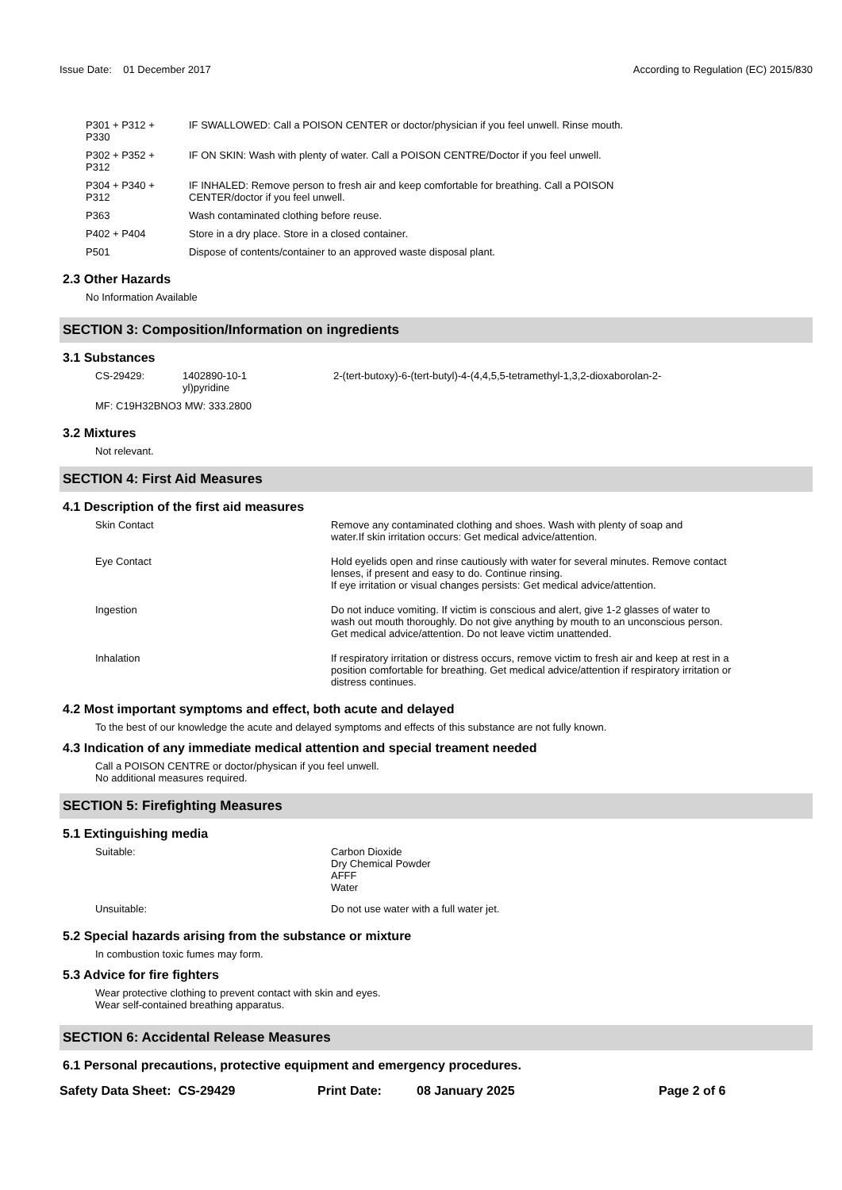Issue Date: 01 December 2017
According to Regulation (EC) 2015/830
| P301 + P312 + P330 | IF SWALLOWED: Call a POISON CENTER or doctor/physician if you feel unwell. Rinse mouth. |
| P302 + P352 + P312 | IF ON SKIN: Wash with plenty of water. Call a POISON CENTRE/Doctor if you feel unwell. |
| P304 + P340 + P312 | IF INHALED: Remove person to fresh air and keep comfortable for breathing. Call a POISON CENTER/doctor if you feel unwell. |
| P363 | Wash contaminated clothing before reuse. |
| P402 + P404 | Store in a dry place. Store in a closed container. |
| P501 | Dispose of contents/container to an approved waste disposal plant. |
2.3 Other Hazards
No Information Available
SECTION 3: Composition/Information on ingredients
3.1 Substances
| CS-29429: | 1402890-10-1 yl)pyridine | 2-(tert-butoxy)-6-(tert-butyl)-4-(4,4,5,5-tetramethyl-1,3,2-dioxaborolan-2- |
| MF: C19H32BNO3 MW: 333.2800 | | |
3.2 Mixtures
Not relevant.
SECTION 4: First Aid Measures
4.1 Description of the first aid measures
| Skin Contact | Remove any contaminated clothing and shoes. Wash with plenty of soap and water.If skin irritation occurs: Get medical advice/attention. |
| Eye Contact | Hold eyelids open and rinse cautiously with water for several minutes. Remove contact lenses, if present and easy to do. Continue rinsing. If eye irritation or visual changes persists: Get medical advice/attention. |
| Ingestion | Do not induce vomiting. If victim is conscious and alert, give 1-2 glasses of water to wash out mouth thoroughly. Do not give anything by mouth to an unconscious person. Get medical advice/attention. Do not leave victim unattended. |
| Inhalation | If respiratory irritation or distress occurs, remove victim to fresh air and keep at rest in a position comfortable for breathing. Get medical advice/attention if respiratory irritation or distress continues. |
4.2 Most important symptoms and effect, both acute and delayed
To the best of our knowledge the acute and delayed symptoms and effects of this substance are not fully known.
4.3 Indication of any immediate medical attention and special treament needed
Call a POISON CENTRE or doctor/physican if you feel unwell.
No additional measures required.
SECTION 5: Firefighting Measures
5.1 Extinguishing media
| Suitable: | Carbon Dioxide Dry Chemical Powder AFFF Water |
| Unsuitable: | Do not use water with a full water jet. |
5.2 Special hazards arising from the substance or mixture
In combustion toxic fumes may form.
5.3 Advice for fire fighters
Wear protective clothing to prevent contact with skin and eyes.
Wear self-contained breathing apparatus.
SECTION 6: Accidental Release Measures
6.1 Personal precautions, protective equipment and emergency procedures.
Safety Data Sheet: CS-29429 Print Date: 08 January 2025 Page 2 of 6